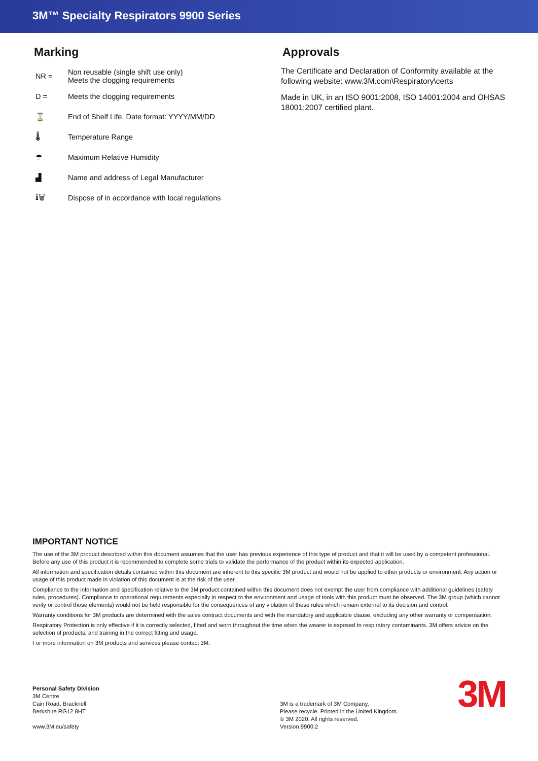3M™ Specialty Respirators 9900 Series
Marking
NR =
Non reusable (single shift use only)
Meets the clogging requirements
D =
Meets the clogging requirements
⌛
End of Shelf Life. Date format: YYYY/MM/DD
🌡 Temperature Range
☂ Maximum Relative Humidity
▟
Name and address of Legal Manufacturer
ℹ🗑
Dispose of in accordance with local regulations
Approvals
The Certificate and Declaration of Conformity available at the following website: www.3M.com\Respiratory\certs
Made in UK, in an ISO 9001:2008, ISO 14001:2004 and OHSAS 18001:2007 certified plant.
IMPORTANT NOTICE
The use of the 3M product described within this document assumes that the user has previous experience of this type of product and that it will be used by a competent professional. Before any use of this product it is recommended to complete some trials to validate the performance of the product within its expected application.
All information and specification details contained within this document are inherent to this specific 3M product and would not be applied to other products or environment. Any action or usage of this product made in violation of this document is at the risk of the user.
Compliance to the information and specification relative to the 3M product contained within this document does not exempt the user from compliance with additional guidelines (safety rules, procedures). Compliance to operational requirements especially in respect to the environment and usage of tools with this product must be observed. The 3M group (which cannot verify or control those elements) would not be held responsible for the consequences of any violation of these rules which remain external to its decision and control.
Warranty conditions for 3M products are determined with the sales contract documents and with the mandatory and applicable clause, excluding any other warranty or compensation.
Respiratory Protection is only effective if it is correctly selected, fitted and worn throughout the time when the wearer is exposed to respiratory contaminants. 3M offers advice on the selection of products, and training in the correct fitting and usage.
For more information on 3M products and services please contact 3M.
Personal Safety Division
3M Centre
Cain Road, Bracknell
Berkshire RG12 8HT
www.3M.eu/safety
3M is a trademark of 3M Company.
Please recycle. Printed in the United Kingdom.
© 3M 2020. All rights reserved.
Version 9900.2
3M